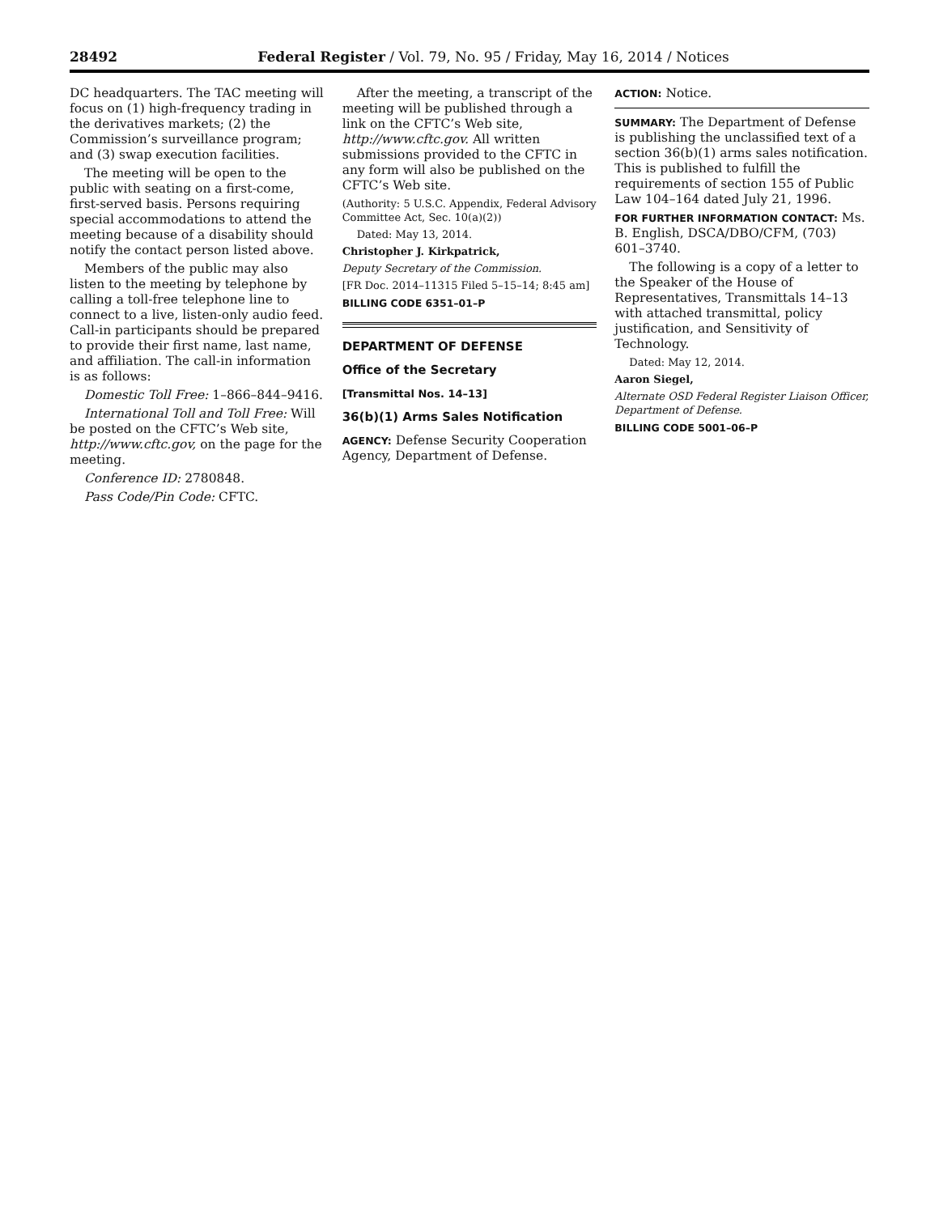28492 Federal Register / Vol. 79, No. 95 / Friday, May 16, 2014 / Notices
DC headquarters. The TAC meeting will focus on (1) high-frequency trading in the derivatives markets; (2) the Commission’s surveillance program; and (3) swap execution facilities.
The meeting will be open to the public with seating on a first-come, first-served basis. Persons requiring special accommodations to attend the meeting because of a disability should notify the contact person listed above.
Members of the public may also listen to the meeting by telephone by calling a toll-free telephone line to connect to a live, listen-only audio feed. Call-in participants should be prepared to provide their first name, last name, and affiliation. The call-in information is as follows:
Domestic Toll Free: 1–866–844–9416.
International Toll and Toll Free: Will be posted on the CFTC’s Web site, http://www.cftc.gov, on the page for the meeting.
Conference ID: 2780848.
Pass Code/Pin Code: CFTC.
After the meeting, a transcript of the meeting will be published through a link on the CFTC’s Web site, http://www.cftc.gov. All written submissions provided to the CFTC in any form will also be published on the CFTC’s Web site.
(Authority: 5 U.S.C. Appendix, Federal Advisory Committee Act, Sec. 10(a)(2))
Dated: May 13, 2014.
Christopher J. Kirkpatrick,
Deputy Secretary of the Commission.
[FR Doc. 2014–11315 Filed 5–15–14; 8:45 am]
BILLING CODE 6351–01–P
DEPARTMENT OF DEFENSE
Office of the Secretary
[Transmittal Nos. 14–13]
36(b)(1) Arms Sales Notification
AGENCY: Defense Security Cooperation Agency, Department of Defense.
ACTION: Notice.
SUMMARY: The Department of Defense is publishing the unclassified text of a section 36(b)(1) arms sales notification. This is published to fulfill the requirements of section 155 of Public Law 104–164 dated July 21, 1996.
FOR FURTHER INFORMATION CONTACT: Ms. B. English, DSCA/DBO/CFM, (703) 601–3740.
The following is a copy of a letter to the Speaker of the House of Representatives, Transmittals 14–13 with attached transmittal, policy justification, and Sensitivity of Technology.
Dated: May 12, 2014.
Aaron Siegel,
Alternate OSD Federal Register Liaison Officer, Department of Defense.
BILLING CODE 5001–06–P